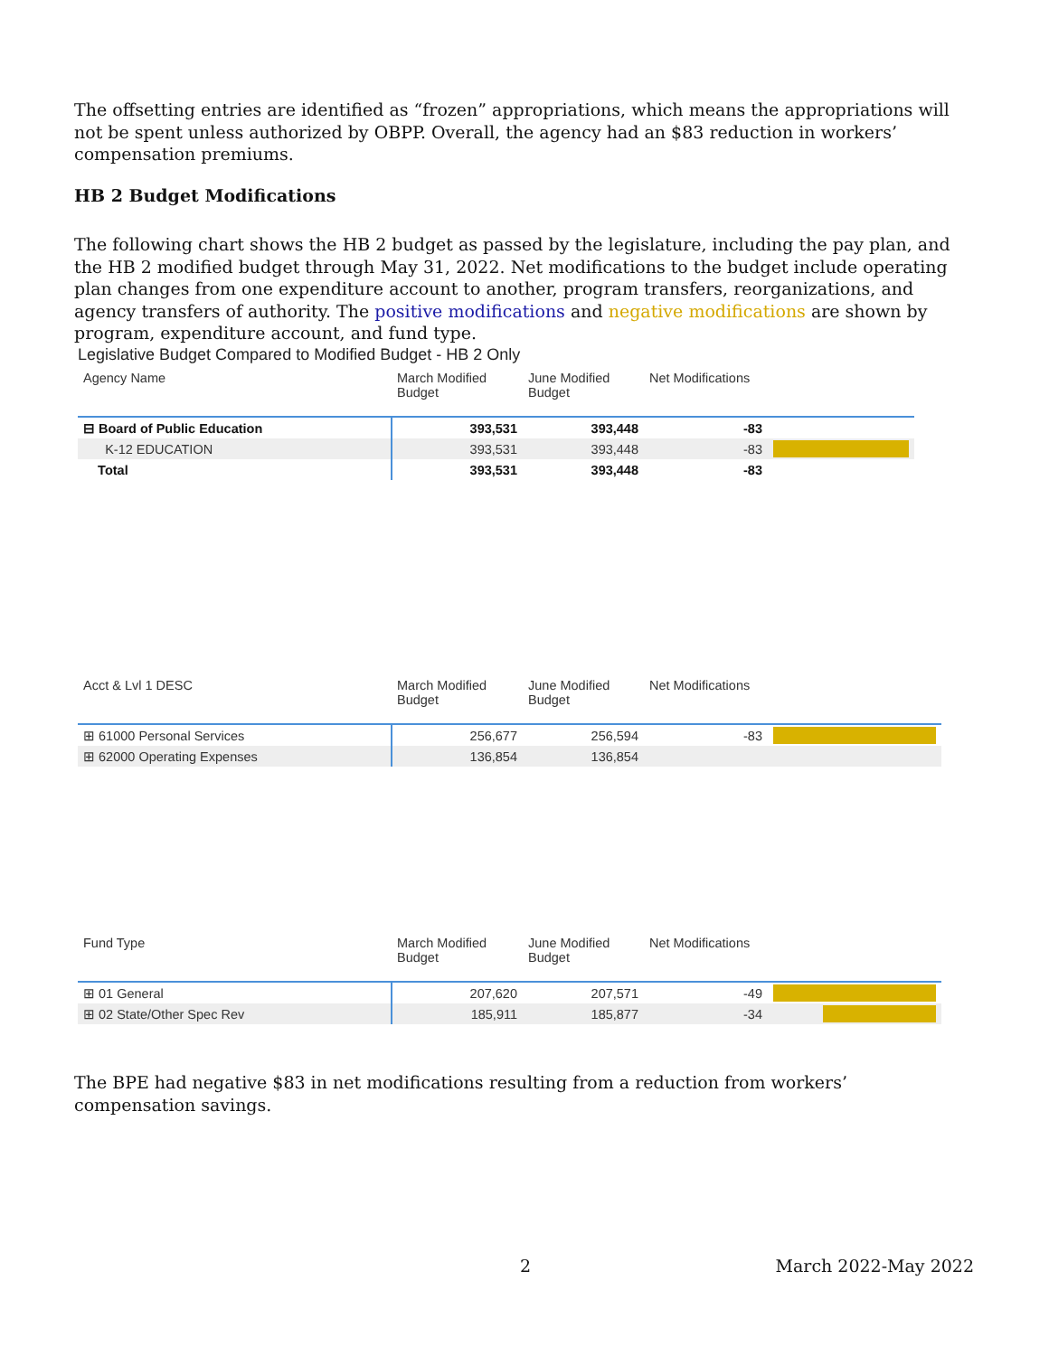The offsetting entries are identified as “frozen” appropriations, which means the appropriations will not be spent unless authorized by OBPP. Overall, the agency had an $83 reduction in workers’ compensation premiums.
HB 2 Budget Modifications
The following chart shows the HB 2 budget as passed by the legislature, including the pay plan, and the HB 2 modified budget through May 31, 2022. Net modifications to the budget include operating plan changes from one expenditure account to another, program transfers, reorganizations, and agency transfers of authority. The positive modifications and negative modifications are shown by program, expenditure account, and fund type.
Legislative Budget Compared to Modified Budget - HB 2 Only
| Agency Name | March Modified Budget | June Modified Budget | Net Modifications | |
| --- | --- | --- | --- | --- |
| ⊟ Board of Public Education | 393,531 | 393,448 | -83 | |
| K-12 EDUCATION | 393,531 | 393,448 | -83 | |
| Total | 393,531 | 393,448 | -83 | |
| Acct & Lvl 1 DESC | March Modified Budget | June Modified Budget | Net Modifications | |
| --- | --- | --- | --- | --- |
| ⊞ 61000 Personal Services | 256,677 | 256,594 | -83 | |
| ⊞ 62000 Operating Expenses | 136,854 | 136,854 | | |
| Fund Type | March Modified Budget | June Modified Budget | Net Modifications | |
| --- | --- | --- | --- | --- |
| ⊞ 01 General | 207,620 | 207,571 | -49 | |
| ⊞ 02 State/Other Spec Rev | 185,911 | 185,877 | -34 | |
The BPE had negative $83 in net modifications resulting from a reduction from workers’ compensation savings.
2 March 2022-May 2022